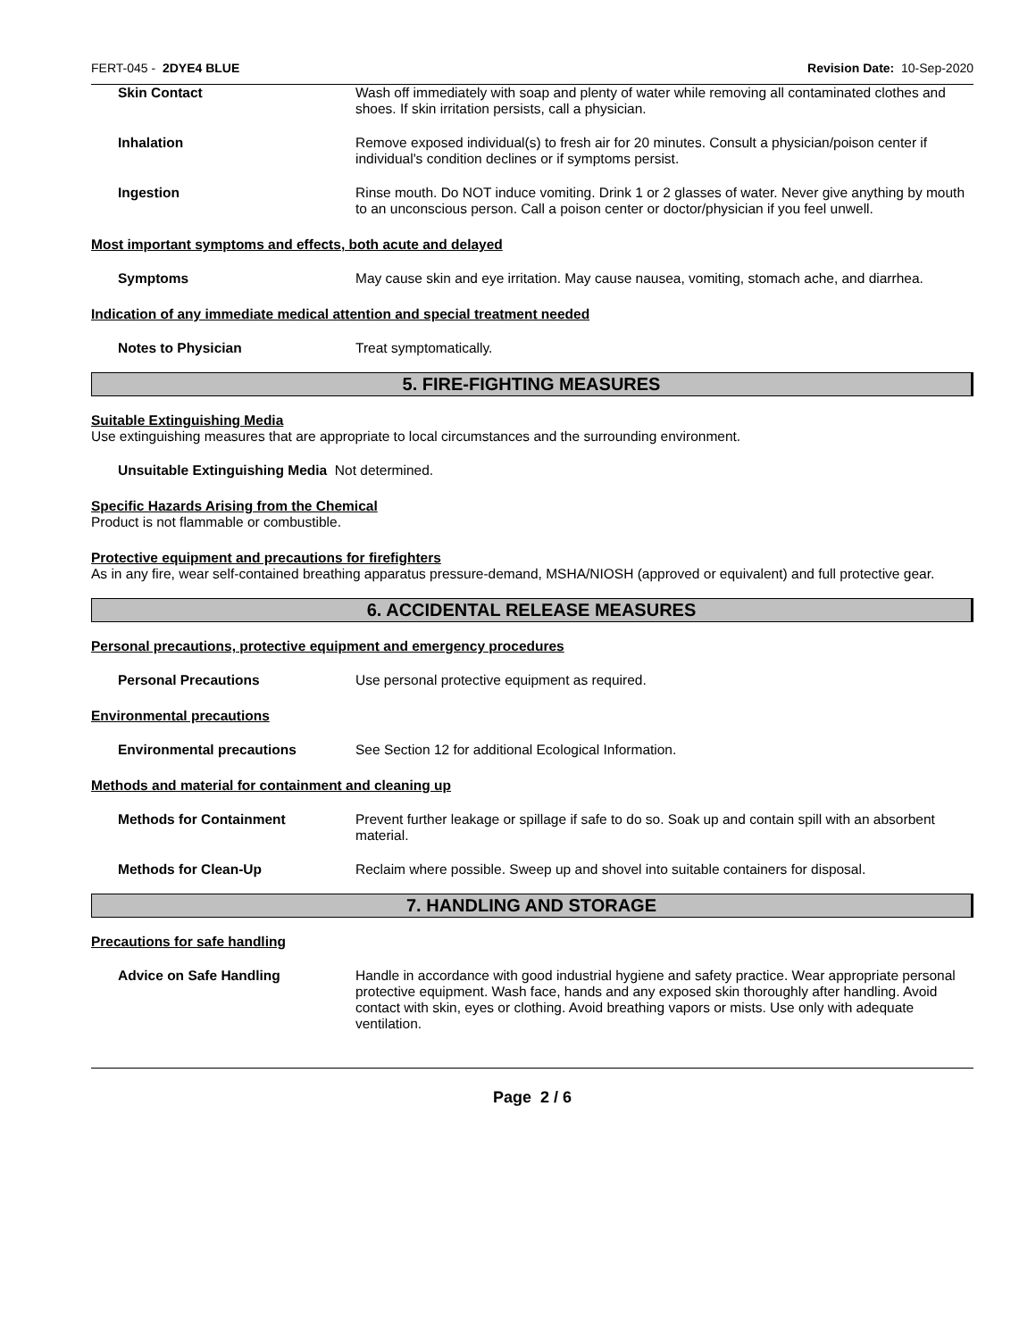FERT-045 - 2DYE4 BLUE Revision Date: 10-Sep-2020
Skin Contact Wash off immediately with soap and plenty of water while removing all contaminated clothes and shoes. If skin irritation persists, call a physician.
Inhalation Remove exposed individual(s) to fresh air for 20 minutes. Consult a physician/poison center if individual's condition declines or if symptoms persist.
Ingestion Rinse mouth. Do NOT induce vomiting. Drink 1 or 2 glasses of water. Never give anything by mouth to an unconscious person. Call a poison center or doctor/physician if you feel unwell.
Most important symptoms and effects, both acute and delayed
Symptoms May cause skin and eye irritation. May cause nausea, vomiting, stomach ache, and diarrhea.
Indication of any immediate medical attention and special treatment needed
Notes to Physician Treat symptomatically.
5. FIRE-FIGHTING MEASURES
Suitable Extinguishing Media
Use extinguishing measures that are appropriate to local circumstances and the surrounding environment.
Unsuitable Extinguishing Media Not determined.
Specific Hazards Arising from the Chemical
Product is not flammable or combustible.
Protective equipment and precautions for firefighters
As in any fire, wear self-contained breathing apparatus pressure-demand, MSHA/NIOSH (approved or equivalent) and full protective gear.
6. ACCIDENTAL RELEASE MEASURES
Personal precautions, protective equipment and emergency procedures
Personal Precautions Use personal protective equipment as required.
Environmental precautions
Environmental precautions See Section 12 for additional Ecological Information.
Methods and material for containment and cleaning up
Methods for Containment Prevent further leakage or spillage if safe to do so. Soak up and contain spill with an absorbent material.
Methods for Clean-Up Reclaim where possible. Sweep up and shovel into suitable containers for disposal.
7. HANDLING AND STORAGE
Precautions for safe handling
Advice on Safe Handling Handle in accordance with good industrial hygiene and safety practice. Wear appropriate personal protective equipment. Wash face, hands and any exposed skin thoroughly after handling. Avoid contact with skin, eyes or clothing. Avoid breathing vapors or mists. Use only with adequate ventilation.
Page 2 / 6